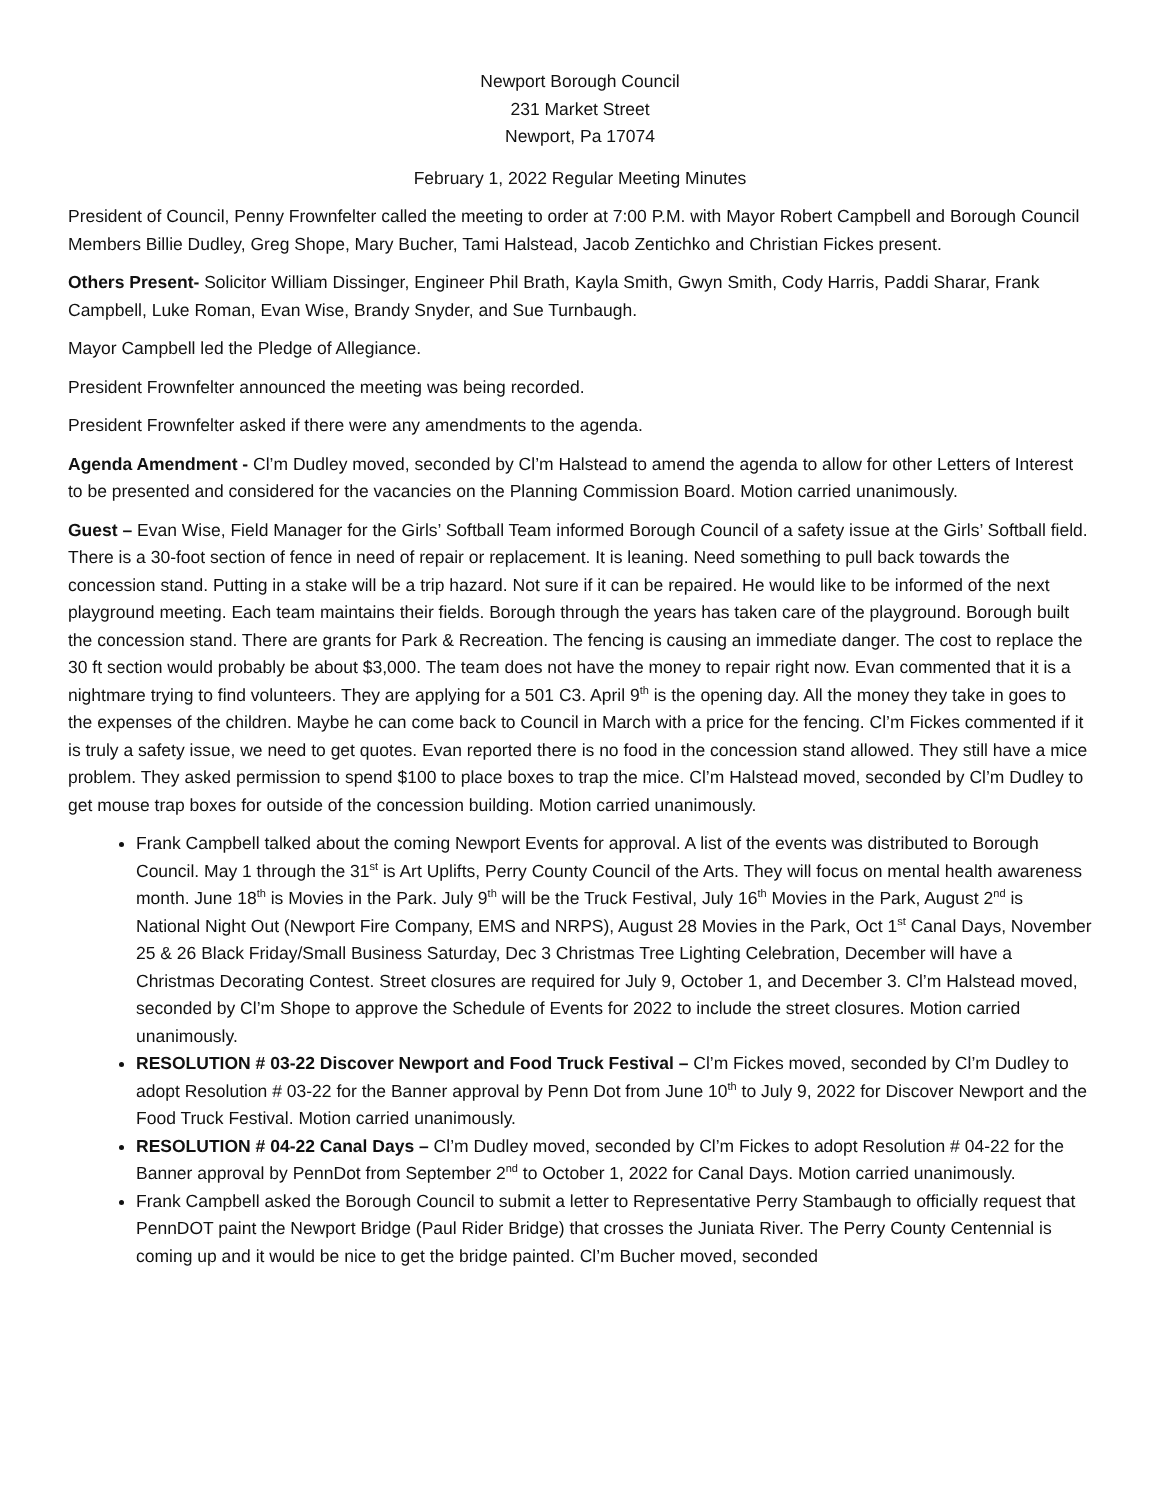Newport Borough Council
231 Market Street
Newport, Pa 17074
February 1, 2022 Regular Meeting Minutes
President of Council, Penny Frownfelter called the meeting to order at 7:00 P.M. with Mayor Robert Campbell and Borough Council Members Billie Dudley, Greg Shope, Mary Bucher, Tami Halstead, Jacob Zentichko and Christian Fickes present.
Others Present- Solicitor William Dissinger, Engineer Phil Brath, Kayla Smith, Gwyn Smith, Cody Harris, Paddi Sharar, Frank Campbell, Luke Roman, Evan Wise, Brandy Snyder, and Sue Turnbaugh.
Mayor Campbell led the Pledge of Allegiance.
President Frownfelter announced the meeting was being recorded.
President Frownfelter asked if there were any amendments to the agenda.
Agenda Amendment - Cl’m Dudley moved, seconded by Cl’m Halstead to amend the agenda to allow for other Letters of Interest to be presented and considered for the vacancies on the Planning Commission Board. Motion carried unanimously.
Guest – Evan Wise, Field Manager for the Girls’ Softball Team informed Borough Council of a safety issue at the Girls’ Softball field. There is a 30-foot section of fence in need of repair or replacement. It is leaning. Need something to pull back towards the concession stand. Putting in a stake will be a trip hazard. Not sure if it can be repaired. He would like to be informed of the next playground meeting. Each team maintains their fields. Borough through the years has taken care of the playground. Borough built the concession stand. There are grants for Park & Recreation. The fencing is causing an immediate danger. The cost to replace the 30 ft section would probably be about $3,000. The team does not have the money to repair right now. Evan commented that it is a nightmare trying to find volunteers. They are applying for a 501 C3. April 9<sup>th</sup> is the opening day. All the money they take in goes to the expenses of the children. Maybe he can come back to Council in March with a price for the fencing. Cl’m Fickes commented if it is truly a safety issue, we need to get quotes. Evan reported there is no food in the concession stand allowed. They still have a mice problem. They asked permission to spend $100 to place boxes to trap the mice. Cl’m Halstead moved, seconded by Cl’m Dudley to get mouse trap boxes for outside of the concession building. Motion carried unanimously.
Frank Campbell talked about the coming Newport Events for approval. A list of the events was distributed to Borough Council. May 1 through the 31<sup>st</sup> is Art Uplifts, Perry County Council of the Arts. They will focus on mental health awareness month. June 18<sup>th</sup> is Movies in the Park. July 9<sup>th</sup> will be the Truck Festival, July 16<sup>th</sup> Movies in the Park, August 2<sup>nd</sup> is National Night Out (Newport Fire Company, EMS and NRPS), August 28 Movies in the Park, Oct 1<sup>st</sup> Canal Days, November 25 & 26 Black Friday/Small Business Saturday, Dec 3 Christmas Tree Lighting Celebration, December will have a Christmas Decorating Contest. Street closures are required for July 9, October 1, and December 3. Cl’m Halstead moved, seconded by Cl’m Shope to approve the Schedule of Events for 2022 to include the street closures. Motion carried unanimously.
RESOLUTION # 03-22 Discover Newport and Food Truck Festival – Cl’m Fickes moved, seconded by Cl’m Dudley to adopt Resolution # 03-22 for the Banner approval by Penn Dot from June 10<sup>th</sup> to July 9, 2022 for Discover Newport and the Food Truck Festival. Motion carried unanimously.
RESOLUTION # 04-22 Canal Days – Cl’m Dudley moved, seconded by Cl’m Fickes to adopt Resolution # 04-22 for the Banner approval by PennDot from September 2<sup>nd</sup> to October 1, 2022 for Canal Days. Motion carried unanimously.
Frank Campbell asked the Borough Council to submit a letter to Representative Perry Stambaugh to officially request that PennDOT paint the Newport Bridge (Paul Rider Bridge) that crosses the Juniata River. The Perry County Centennial is coming up and it would be nice to get the bridge painted. Cl’m Bucher moved, seconded